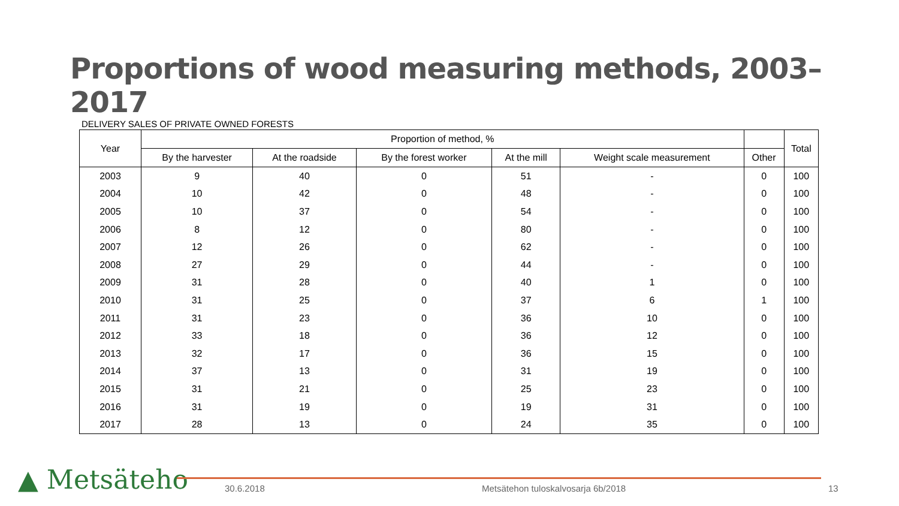Proportions of wood measuring methods, 2003–2017
DELIVERY SALES OF PRIVATE OWNED FORESTS
| Year | Proportion of method, % | | | | | | Total |
| --- | --- | --- | --- | --- | --- | --- | --- |
| | By the harvester | At the roadside | By the forest worker | At the mill | Weight scale measurement | Other | |
| 2003 | 9 | 40 | 0 | 51 | - | 0 | 100 |
| 2004 | 10 | 42 | 0 | 48 | - | 0 | 100 |
| 2005 | 10 | 37 | 0 | 54 | - | 0 | 100 |
| 2006 | 8 | 12 | 0 | 80 | - | 0 | 100 |
| 2007 | 12 | 26 | 0 | 62 | - | 0 | 100 |
| 2008 | 27 | 29 | 0 | 44 | - | 0 | 100 |
| 2009 | 31 | 28 | 0 | 40 | 1 | 0 | 100 |
| 2010 | 31 | 25 | 0 | 37 | 6 | 1 | 100 |
| 2011 | 31 | 23 | 0 | 36 | 10 | 0 | 100 |
| 2012 | 33 | 18 | 0 | 36 | 12 | 0 | 100 |
| 2013 | 32 | 17 | 0 | 36 | 15 | 0 | 100 |
| 2014 | 37 | 13 | 0 | 31 | 19 | 0 | 100 |
| 2015 | 31 | 21 | 0 | 25 | 23 | 0 | 100 |
| 2016 | 31 | 19 | 0 | 19 | 31 | 0 | 100 |
| 2017 | 28 | 13 | 0 | 24 | 35 | 0 | 100 |
▲ Metsäteho 30.6.2018
Metsätehon tuloskalvosarja 6b/2018
13